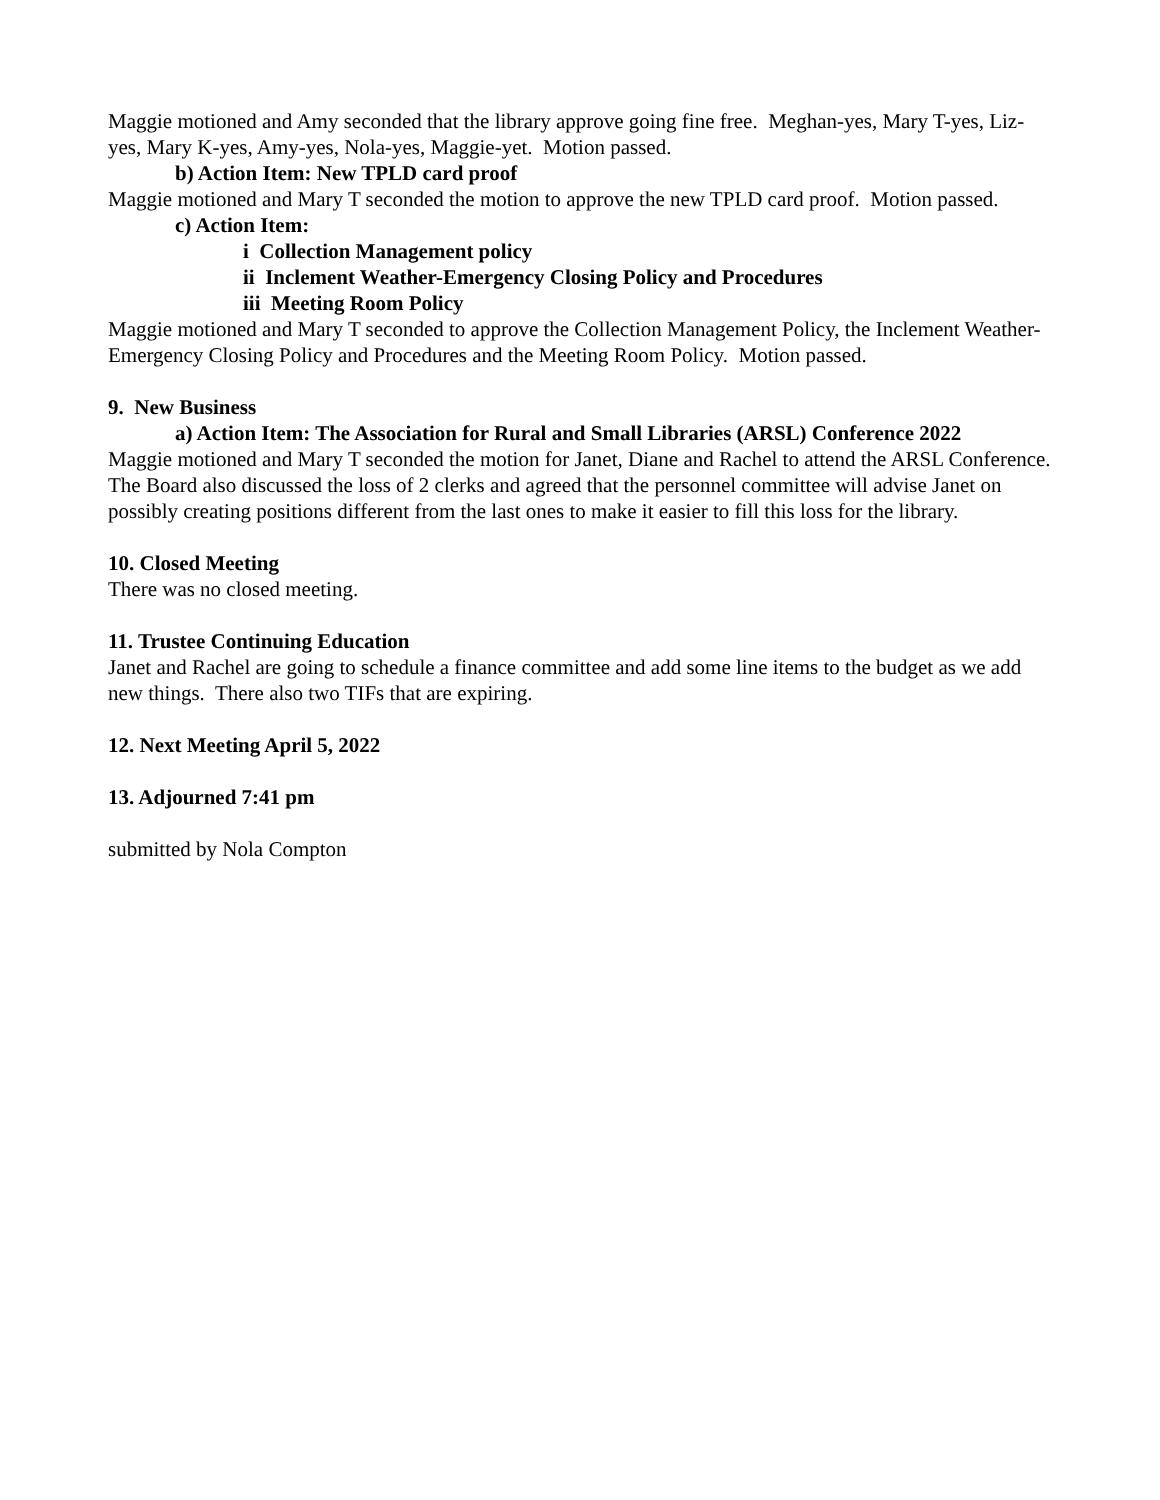Maggie motioned and Amy seconded that the library approve going fine free. Meghan-yes, Mary T-yes, Liz-yes, Mary K-yes, Amy-yes, Nola-yes, Maggie-yet. Motion passed.
b) Action Item: New TPLD card proof
Maggie motioned and Mary T seconded the motion to approve the new TPLD card proof. Motion passed.
c) Action Item:
i Collection Management policy
ii Inclement Weather-Emergency Closing Policy and Procedures
iii Meeting Room Policy
Maggie motioned and Mary T seconded to approve the Collection Management Policy, the Inclement Weather-Emergency Closing Policy and Procedures and the Meeting Room Policy. Motion passed.
9. New Business
a) Action Item: The Association for Rural and Small Libraries (ARSL) Conference 2022
Maggie motioned and Mary T seconded the motion for Janet, Diane and Rachel to attend the ARSL Conference.
The Board also discussed the loss of 2 clerks and agreed that the personnel committee will advise Janet on possibly creating positions different from the last ones to make it easier to fill this loss for the library.
10. Closed Meeting
There was no closed meeting.
11. Trustee Continuing Education
Janet and Rachel are going to schedule a finance committee and add some line items to the budget as we add new things. There also two TIFs that are expiring.
12. Next Meeting April 5, 2022
13. Adjourned 7:41 pm
submitted by Nola Compton